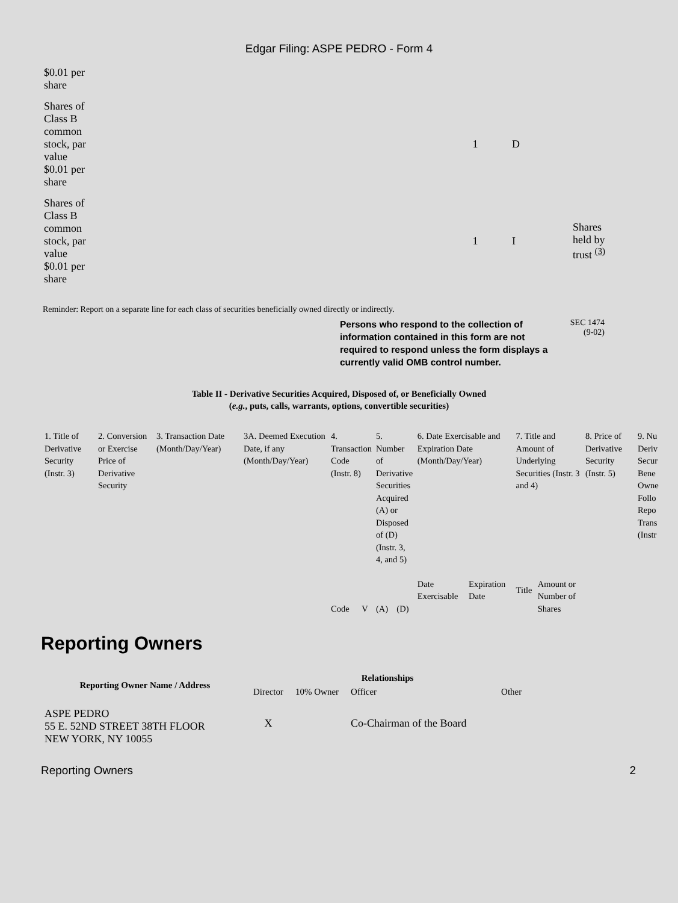Edgar Filing: ASPE PEDRO - Form 4
| $0.01 per share | | | | |
| Shares of Class B common stock, par value $0.01 per share | | 1 | D | |
| Shares of Class B common stock, par value $0.01 per share | | 1 | I | Shares held by trust <sup>(3)</sup> |
Reminder: Report on a separate line for each class of securities beneficially owned directly or indirectly.
Persons who respond to the collection of information contained in this form are not required to respond unless the form displays a currently valid OMB control number.
SEC 1474
(9-02)
Table II - Derivative Securities Acquired, Disposed of, or Beneficially Owned
(e.g., puts, calls, warrants, options, convertible securities)
| 1. Title of Derivative Security (Instr. 3) | 2. Conversion or Exercise Price of Derivative Security | 3. Transaction Date (Month/Day/Year) | 3A. Deemed Execution Date, if any (Month/Day/Year) | 4. Transaction Code (Instr. 8) | | 5. Number of Derivative Securities Acquired (A) or Disposed of (D) (Instr. 3, 4, and 5) | | 6. Date Exercisable and Expiration Date (Month/Day/Year) | | 7. Title and Amount of Underlying Securities (Instr. 3 and 4) | | 8. Price of Derivative Security (Instr. 5) | 9. Nu Deriv Secur Bene Owne Follo Repo Trans (Instr |
| | | | | Code | V | (A) | (D) | Date Exercisable | Expiration Date | Title | Amount or Number of Shares | | |
Reporting Owners
| Reporting Owner Name / Address | Relationships | | | |
| | Director | 10% Owner | Officer | Other |
| ASPE PEDRO 55 E. 52ND STREET 38TH FLOOR NEW YORK, NY 10055 | X | | Co-Chairman of the Board | |
Reporting Owners 2